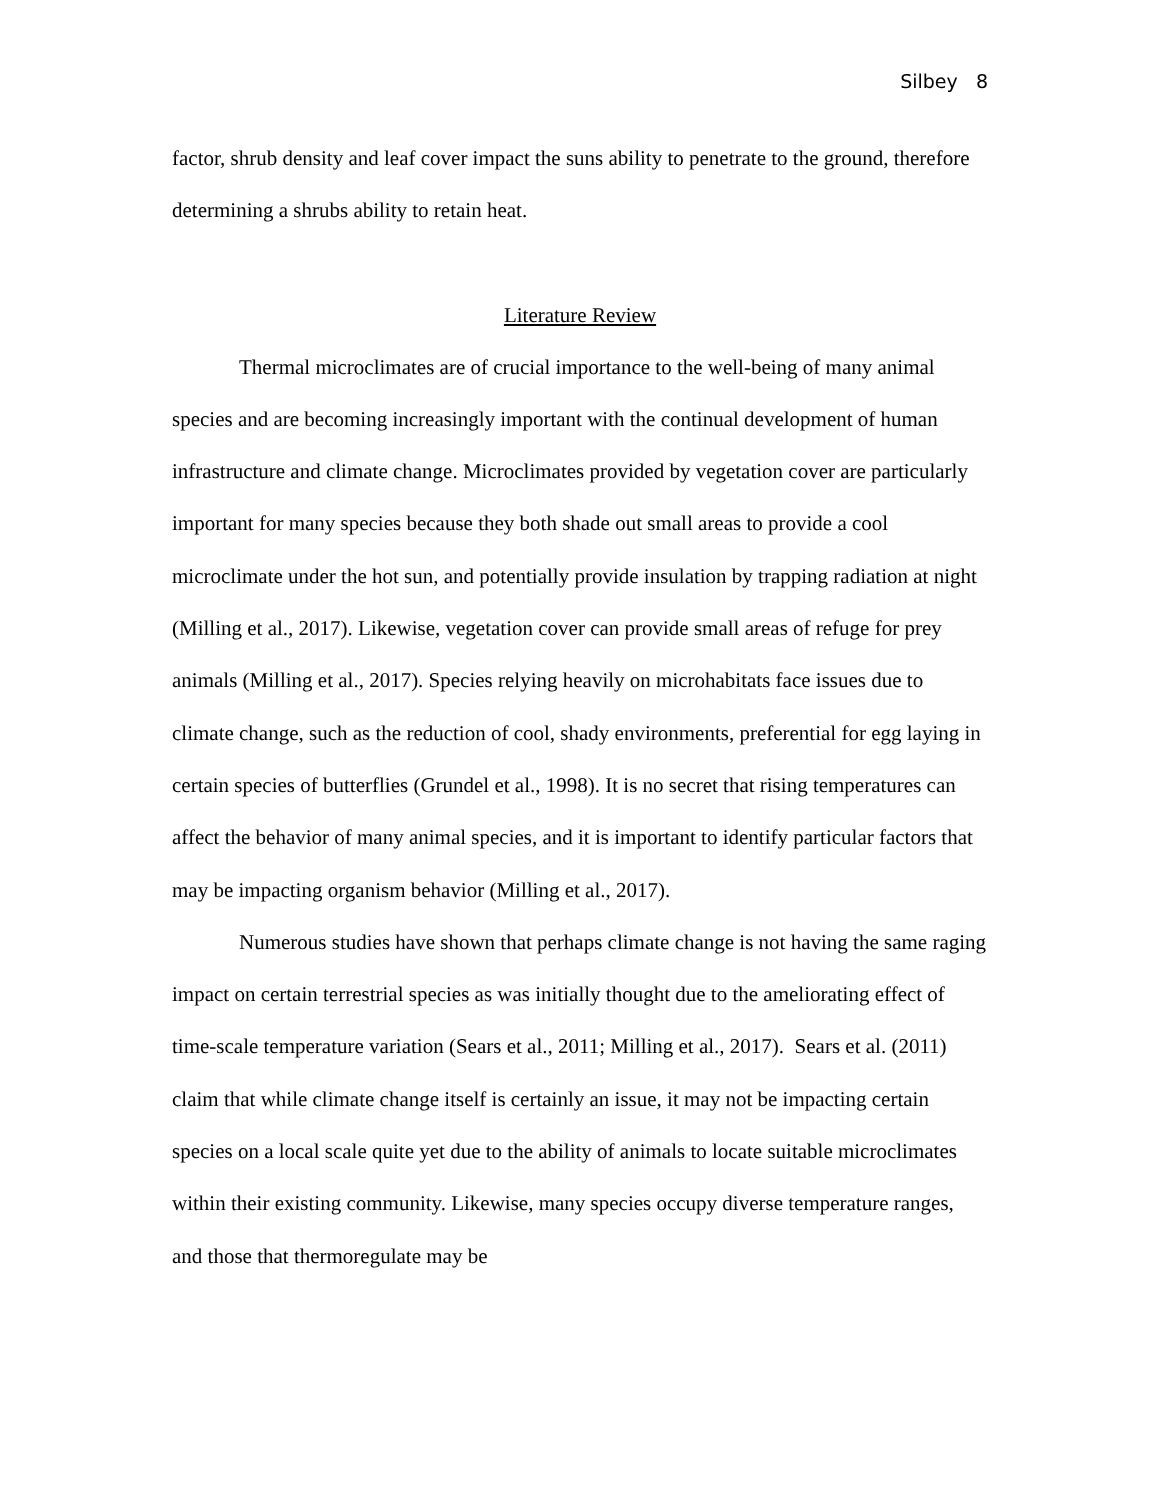Silbey 8
factor, shrub density and leaf cover impact the suns ability to penetrate to the ground, therefore determining a shrubs ability to retain heat.
Literature Review
Thermal microclimates are of crucial importance to the well-being of many animal species and are becoming increasingly important with the continual development of human infrastructure and climate change. Microclimates provided by vegetation cover are particularly important for many species because they both shade out small areas to provide a cool microclimate under the hot sun, and potentially provide insulation by trapping radiation at night (Milling et al., 2017). Likewise, vegetation cover can provide small areas of refuge for prey animals (Milling et al., 2017). Species relying heavily on microhabitats face issues due to climate change, such as the reduction of cool, shady environments, preferential for egg laying in certain species of butterflies (Grundel et al., 1998). It is no secret that rising temperatures can affect the behavior of many animal species, and it is important to identify particular factors that may be impacting organism behavior (Milling et al., 2017).
Numerous studies have shown that perhaps climate change is not having the same raging impact on certain terrestrial species as was initially thought due to the ameliorating effect of time-scale temperature variation (Sears et al., 2011; Milling et al., 2017). Sears et al. (2011) claim that while climate change itself is certainly an issue, it may not be impacting certain species on a local scale quite yet due to the ability of animals to locate suitable microclimates within their existing community. Likewise, many species occupy diverse temperature ranges, and those that thermoregulate may be